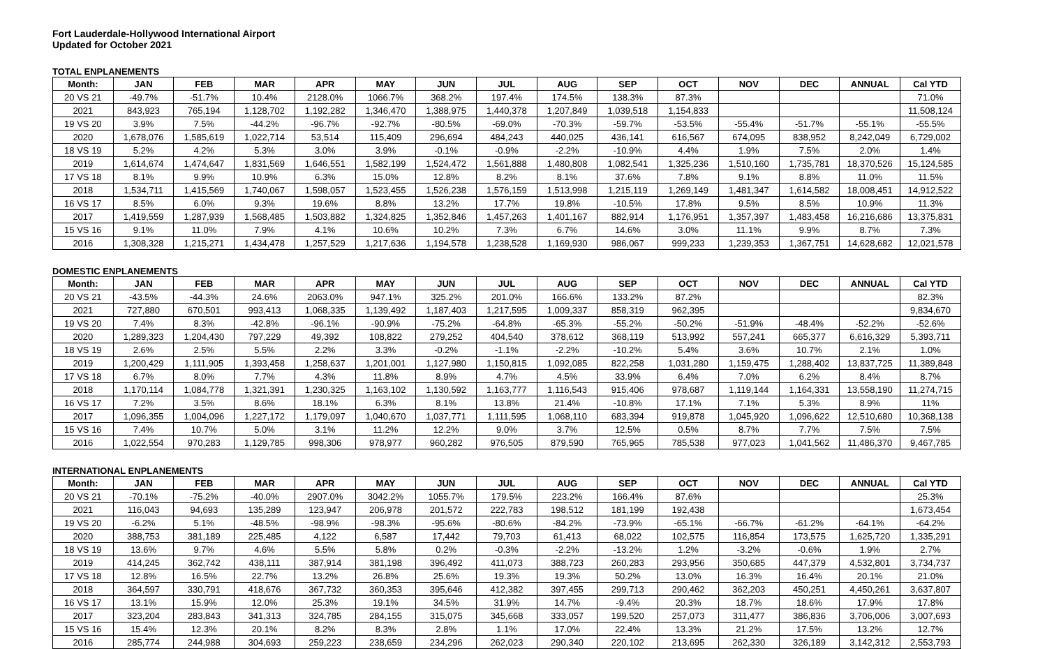Fort Lauderdale-Hollywood International Airport
Updated for October 2021
TOTAL ENPLANEMENTS
| Month: | JAN | FEB | MAR | APR | MAY | JUN | JUL | AUG | SEP | OCT | NOV | DEC | ANNUAL | Cal YTD |
| --- | --- | --- | --- | --- | --- | --- | --- | --- | --- | --- | --- | --- | --- | --- |
| 20 VS 21 | -49.7% | -51.7% | 10.4% | 2128.0% | 1066.7% | 368.2% | 197.4% | 174.5% | 138.3% | 87.3% | | | | 71.0% |
| 2021 | 843,923 | 765,194 | 1,128,702 | 1,192,282 | 1,346,470 | 1,388,975 | 1,440,378 | 1,207,849 | 1,039,518 | 1,154,833 | | | | 11,508,124 |
| 19 VS 20 | 3.9% | 7.5% | -44.2% | -96.7% | -92.7% | -80.5% | -69.0% | -70.3% | -59.7% | -53.5% | -55.4% | -51.7% | -55.1% | -55.5% |
| 2020 | 1,678,076 | 1,585,619 | 1,022,714 | 53,514 | 115,409 | 296,694 | 484,243 | 440,025 | 436,141 | 616,567 | 674,095 | 838,952 | 8,242,049 | 6,729,002 |
| 18 VS 19 | 5.2% | 4.2% | 5.3% | 3.0% | 3.9% | -0.1% | -0.9% | -2.2% | -10.9% | 4.4% | 1.9% | 7.5% | 2.0% | 1.4% |
| 2019 | 1,614,674 | 1,474,647 | 1,831,569 | 1,646,551 | 1,582,199 | 1,524,472 | 1,561,888 | 1,480,808 | 1,082,541 | 1,325,236 | 1,510,160 | 1,735,781 | 18,370,526 | 15,124,585 |
| 17 VS 18 | 8.1% | 9.9% | 10.9% | 6.3% | 15.0% | 12.8% | 8.2% | 8.1% | 37.6% | 7.8% | 9.1% | 8.8% | 11.0% | 11.5% |
| 2018 | 1,534,711 | 1,415,569 | 1,740,067 | 1,598,057 | 1,523,455 | 1,526,238 | 1,576,159 | 1,513,998 | 1,215,119 | 1,269,149 | 1,481,347 | 1,614,582 | 18,008,451 | 14,912,522 |
| 16 VS 17 | 8.5% | 6.0% | 9.3% | 19.6% | 8.8% | 13.2% | 17.7% | 19.8% | -10.5% | 17.8% | 9.5% | 8.5% | 10.9% | 11.3% |
| 2017 | 1,419,559 | 1,287,939 | 1,568,485 | 1,503,882 | 1,324,825 | 1,352,846 | 1,457,263 | 1,401,167 | 882,914 | 1,176,951 | 1,357,397 | 1,483,458 | 16,216,686 | 13,375,831 |
| 15 VS 16 | 9.1% | 11.0% | 7.9% | 4.1% | 10.6% | 10.2% | 7.3% | 6.7% | 14.6% | 3.0% | 11.1% | 9.9% | 8.7% | 7.3% |
| 2016 | 1,308,328 | 1,215,271 | 1,434,478 | 1,257,529 | 1,217,636 | 1,194,578 | 1,238,528 | 1,169,930 | 986,067 | 999,233 | 1,239,353 | 1,367,751 | 14,628,682 | 12,021,578 |
DOMESTIC ENPLANEMENTS
| Month: | JAN | FEB | MAR | APR | MAY | JUN | JUL | AUG | SEP | OCT | NOV | DEC | ANNUAL | Cal YTD |
| --- | --- | --- | --- | --- | --- | --- | --- | --- | --- | --- | --- | --- | --- | --- |
| 20 VS 21 | -43.5% | -44.3% | 24.6% | 2063.0% | 947.1% | 325.2% | 201.0% | 166.6% | 133.2% | 87.2% | | | | 82.3% |
| 2021 | 727,880 | 670,501 | 993,413 | 1,068,335 | 1,139,492 | 1,187,403 | 1,217,595 | 1,009,337 | 858,319 | 962,395 | | | | 9,834,670 |
| 19 VS 20 | 7.4% | 8.3% | -42.8% | -96.1% | -90.9% | -75.2% | -64.8% | -65.3% | -55.2% | -50.2% | -51.9% | -48.4% | -52.2% | -52.6% |
| 2020 | 1,289,323 | 1,204,430 | 797,229 | 49,392 | 108,822 | 279,252 | 404,540 | 378,612 | 368,119 | 513,992 | 557,241 | 665,377 | 6,616,329 | 5,393,711 |
| 18 VS 19 | 2.6% | 2.5% | 5.5% | 2.2% | 3.3% | -0.2% | -1.1% | -2.2% | -10.2% | 5.4% | 3.6% | 10.7% | 2.1% | 1.0% |
| 2019 | 1,200,429 | 1,111,905 | 1,393,458 | 1,258,637 | 1,201,001 | 1,127,980 | 1,150,815 | 1,092,085 | 822,258 | 1,031,280 | 1,159,475 | 1,288,402 | 13,837,725 | 11,389,848 |
| 17 VS 18 | 6.7% | 8.0% | 7.7% | 4.3% | 11.8% | 8.9% | 4.7% | 4.5% | 33.9% | 6.4% | 7.0% | 6.2% | 8.4% | 8.7% |
| 2018 | 1,170,114 | 1,084,778 | 1,321,391 | 1,230,325 | 1,163,102 | 1,130,592 | 1,163,777 | 1,116,543 | 915,406 | 978,687 | 1,119,144 | 1,164,331 | 13,558,190 | 11,274,715 |
| 16 VS 17 | 7.2% | 3.5% | 8.6% | 18.1% | 6.3% | 8.1% | 13.8% | 21.4% | -10.8% | 17.1% | 7.1% | 5.3% | 8.9% | 11% |
| 2017 | 1,096,355 | 1,004,096 | 1,227,172 | 1,179,097 | 1,040,670 | 1,037,771 | 1,111,595 | 1,068,110 | 683,394 | 919,878 | 1,045,920 | 1,096,622 | 12,510,680 | 10,368,138 |
| 15 VS 16 | 7.4% | 10.7% | 5.0% | 3.1% | 11.2% | 12.2% | 9.0% | 3.7% | 12.5% | 0.5% | 8.7% | 7.7% | 7.5% | 7.5% |
| 2016 | 1,022,554 | 970,283 | 1,129,785 | 998,306 | 978,977 | 960,282 | 976,505 | 879,590 | 765,965 | 785,538 | 977,023 | 1,041,562 | 11,486,370 | 9,467,785 |
INTERNATIONAL ENPLANEMENTS
| Month: | JAN | FEB | MAR | APR | MAY | JUN | JUL | AUG | SEP | OCT | NOV | DEC | ANNUAL | Cal YTD |
| --- | --- | --- | --- | --- | --- | --- | --- | --- | --- | --- | --- | --- | --- | --- |
| 20 VS 21 | -70.1% | -75.2% | -40.0% | 2907.0% | 3042.2% | 1055.7% | 179.5% | 223.2% | 166.4% | 87.6% | | | | 25.3% |
| 2021 | 116,043 | 94,693 | 135,289 | 123,947 | 206,978 | 201,572 | 222,783 | 198,512 | 181,199 | 192,438 | | | | 1,673,454 |
| 19 VS 20 | -6.2% | 5.1% | -48.5% | -98.9% | -98.3% | -95.6% | -80.6% | -84.2% | -73.9% | -65.1% | -66.7% | -61.2% | -64.1% | -64.2% |
| 2020 | 388,753 | 381,189 | 225,485 | 4,122 | 6,587 | 17,442 | 79,703 | 61,413 | 68,022 | 102,575 | 116,854 | 173,575 | 1,625,720 | 1,335,291 |
| 18 VS 19 | 13.6% | 9.7% | 4.6% | 5.5% | 5.8% | 0.2% | -0.3% | -2.2% | -13.2% | 1.2% | -3.2% | -0.6% | 1.9% | 2.7% |
| 2019 | 414,245 | 362,742 | 438,111 | 387,914 | 381,198 | 396,492 | 411,073 | 388,723 | 260,283 | 293,956 | 350,685 | 447,379 | 4,532,801 | 3,734,737 |
| 17 VS 18 | 12.8% | 16.5% | 22.7% | 13.2% | 26.8% | 25.6% | 19.3% | 19.3% | 50.2% | 13.0% | 16.3% | 16.4% | 20.1% | 21.0% |
| 2018 | 364,597 | 330,791 | 418,676 | 367,732 | 360,353 | 395,646 | 412,382 | 397,455 | 299,713 | 290,462 | 362,203 | 450,251 | 4,450,261 | 3,637,807 |
| 16 VS 17 | 13.1% | 15.9% | 12.0% | 25.3% | 19.1% | 34.5% | 31.9% | 14.7% | -9.4% | 20.3% | 18.7% | 18.6% | 17.9% | 17.8% |
| 2017 | 323,204 | 283,843 | 341,313 | 324,785 | 284,155 | 315,075 | 345,668 | 333,057 | 199,520 | 257,073 | 311,477 | 386,836 | 3,706,006 | 3,007,693 |
| 15 VS 16 | 15.4% | 12.3% | 20.1% | 8.2% | 8.3% | 2.8% | 1.1% | 17.0% | 22.4% | 13.3% | 21.2% | 17.5% | 13.2% | 12.7% |
| 2016 | 285,774 | 244,988 | 304,693 | 259,223 | 238,659 | 234,296 | 262,023 | 290,340 | 220,102 | 213,695 | 262,330 | 326,189 | 3,142,312 | 2,553,793 |